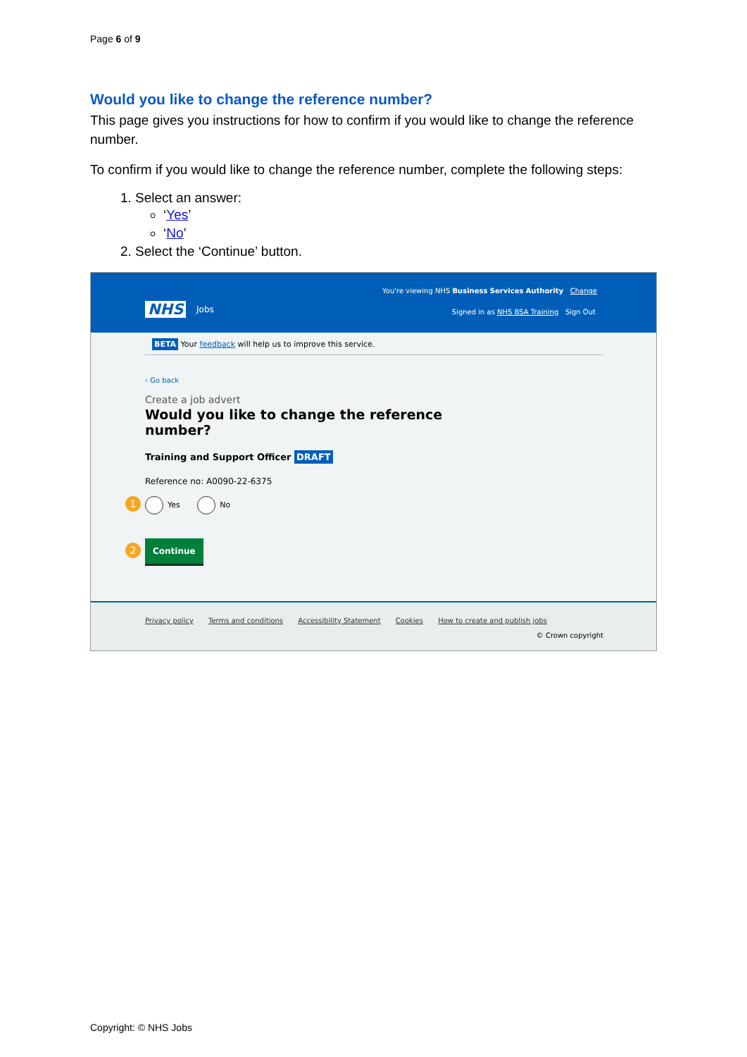Page 6 of 9
Would you like to change the reference number?
This page gives you instructions for how to confirm if you would like to change the reference number.
To confirm if you would like to change the reference number, complete the following steps:
1. Select an answer:
‘Yes’
‘No’
2. Select the ‘Continue’ button.
NHS Jobs
You're viewing NHS Business Services Authority Change
Signed in as NHS BSA Training Sign Out
BETA Your feedback will help us to improve this service.
‹ Go back
Create a job advert
Would you like to change the reference
number?
Training and Support Officer DRAFT
Reference no: A0090-22-6375
1 Yes No
2 Continue
Privacy policy Terms and conditions Accessibility Statement Cookies How to create and publish jobs
© Crown copyright
Copyright: © NHS Jobs